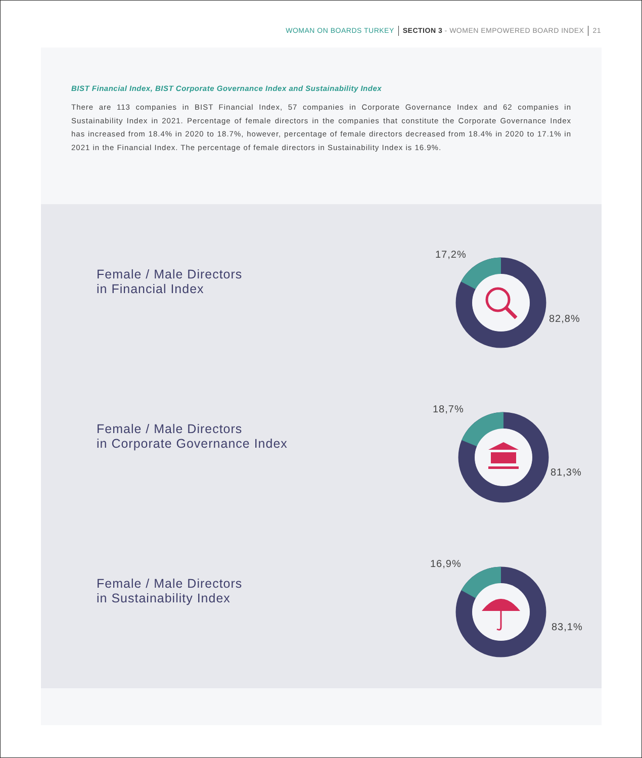WOMAN ON BOARDS TURKEY SECTION 3 - WOMEN EMPOWERED BOARD INDEX 21
BIST Financial Index, BIST Corporate Governance Index and Sustainability Index
There are 113 companies in BIST Financial Index, 57 companies in Corporate Governance Index and 62 companies in Sustainability Index in 2021. Percentage of female directors in the companies that constitute the Corporate Governance Index has increased from 18.4% in 2020 to 18.7%, however, percentage of female directors decreased from 18.4% in 2020 to 17.1% in 2021 in the Financial Index. The percentage of female directors in Sustainability Index is 16.9%.
Female / Male Directors
in Financial Index
17,2%
82,8%
Female / Male Directors
in Corporate Governance Index
18,7%
81,3%
Female / Male Directors
in Sustainability Index
16,9%
83,1%